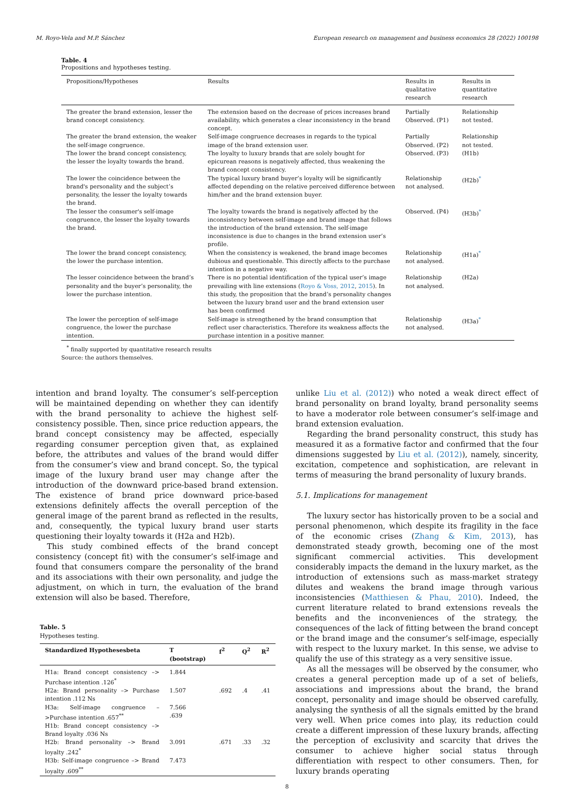M. Royo-Vela and M.P. Sánchez European research on management and business economics 28 (2022) 100198
Table. 4
Propositions and hypotheses testing.
| Propositions/Hypotheses | Results | Results in qualitative research | Results in quantitative research |
| --- | --- | --- | --- |
| The greater the brand extension, lesser the brand concept consistency. | The extension based on the decrease of prices increases brand availability, which generates a clear inconsistency in the brand concept. | Partially Observed. (P1) | Relationship not tested. |
| The greater the brand extension, the weaker the self-image congruence. | Self-image congruence decreases in regards to the typical image of the brand extension user. | Partially Observed. (P2) | Relationship not tested. |
| The lower the brand concept consistency, the lesser the loyalty towards the brand. | The loyalty to luxury brands that are solely bought for epicurean reasons is negatively affected, thus weakening the brand concept consistency. | Observed. (P3) | (H1b) |
| The lower the coincidence between the brand's personality and the subject’s personality, the lesser the loyalty towards the brand. | The typical luxury brand buyer’s loyalty will be significantly affected depending on the relative perceived difference between him/her and the brand extension buyer. | Relationship not analysed. | (H2b)<sup>*</sup> |
| The lesser the consumer's self-image congruence, the lesser the loyalty towards the brand. | The loyalty towards the brand is negatively affected by the inconsistency between self-image and brand image that follows the introduction of the brand extension. The self-image inconsistence is due to changes in the brand extension user’s profile. | Observed. (P4) | (H3b)<sup>*</sup> |
| The lower the brand concept consistency, the lower the purchase intention. | When the consistency is weakened, the brand image becomes dubious and questionable. This directly affects to the purchase intention in a negative way. | Relationship not analysed. | (H1a)<sup>*</sup> |
| The lesser coincidence between the brand’s personality and the buyer’s personality, the lower the purchase intention. | There is no potential identification of the typical user’s image prevailing with line extensions ( Royo & Voss, 2012 , 2015 ). In this study, the proposition that the brand’s personality changes between the luxury brand user and the brand extension user has been confirmed | Relationship not analysed. | (H2a) |
| The lower the perception of self-image congruence, the lower the purchase intention. | Self-image is strengthened by the brand consumption that reflect user characteristics. Therefore its weakness affects the purchase intention in a positive manner. | Relationship not analysed. | (H3a)<sup>*</sup> |
<sup>*</sup> finally supported by quantitative research results
Source: the authors themselves.
intention and brand loyalty. The consumer’s self-perception will be maintained depending on whether they can identify with the brand personality to achieve the highest self-consistency possible. Then, since price reduction appears, the brand concept consistency may be affected, especially regarding consumer perception given that, as explained before, the attributes and values of the brand would differ from the consumer’s view and brand concept. So, the typical image of the luxury brand user may change after the introduction of the downward price-based brand extension. The existence of brand price downward price-based extensions definitely affects the overall perception of the general image of the parent brand as reflected in the results, and, consequently, the typical luxury brand user starts questioning their loyalty towards it (H2a and H2b).
This study combined effects of the brand concept consistency (concept fit) with the consumer’s self-image and found that consumers compare the personality of the brand and its associations with their own personality, and judge the adjustment, on which in turn, the evaluation of the brand extension will also be based. Therefore,
Table. 5
Hypotheses testing.
| Standardized Hypothesesbeta | T (bootstrap) | f<sup>2</sup> | Q<sup>2</sup> | R<sup>2</sup> |
| --- | --- | --- | --- | --- |
| H1a: Brand concept consistency –> Purchase intention .126<sup>*</sup> | 1.844 | | | |
| H2a: Brand personality –> Purchase intention .112 Ns | 1.507 | .692 | .4 | .41 |
| H3a: Self-image congruence –>Purchase intention .657<sup>**</sup> H1b: Brand concept consistency –> Brand loyalty .036 Ns | 7.566 .639 | | | |
| H2b: Brand personality –> Brand loyalty .242<sup>*</sup> | 3.091 | .671 | .33 | .32 |
| H3b: Self-image congruence –> Brand loyalty .609<sup>**</sup> | 7.473 | | | |
unlike Liu et al. (2012)) who noted a weak direct effect of brand personality on brand loyalty, brand personality seems to have a moderator role between consumer’s self-image and brand extension evaluation.
Regarding the brand personality construct, this study has measured it as a formative factor and confirmed that the four dimensions suggested by Liu et al. (2012)), namely, sincerity, excitation, competence and sophistication, are relevant in terms of measuring the brand personality of luxury brands.
5.1. Implications for management
The luxury sector has historically proven to be a social and personal phenomenon, which despite its fragility in the face of the economic crises (Zhang & Kim, 2013), has demonstrated steady growth, becoming one of the most significant commercial activities. This development considerably impacts the demand in the luxury market, as the introduction of extensions such as mass-market strategy dilutes and weakens the brand image through various inconsistencies (Matthiesen & Phau, 2010). Indeed, the current literature related to brand extensions reveals the benefits and the inconveniences of the strategy, the consequences of the lack of fitting between the brand concept or the brand image and the consumer’s self-image, especially with respect to the luxury market. In this sense, we advise to qualify the use of this strategy as a very sensitive issue.
As all the messages will be observed by the consumer, who creates a general perception made up of a set of beliefs, associations and impressions about the brand, the brand concept, personality and image should be observed carefully, analysing the synthesis of all the signals emitted by the brand very well. When price comes into play, its reduction could create a different impression of these luxury brands, affecting the perception of exclusivity and scarcity that drives the consumer to achieve higher social status through differentiation with respect to other consumers. Then, for luxury brands operating
8